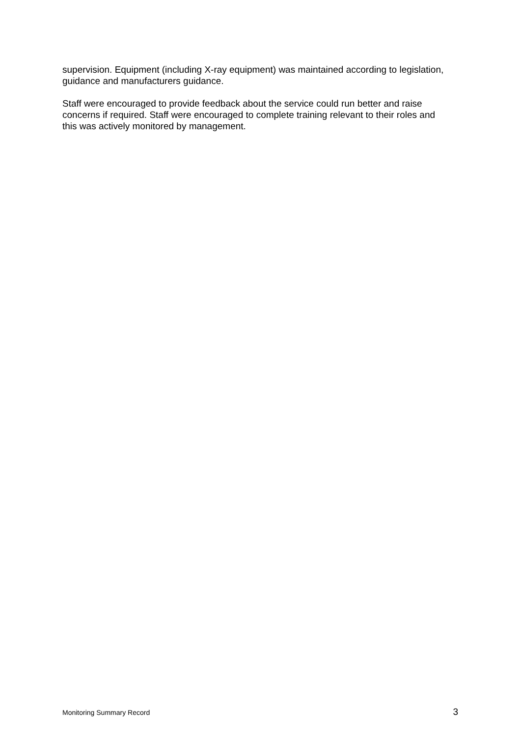supervision. Equipment (including X-ray equipment) was maintained according to legislation, guidance and manufacturers guidance.
Staff were encouraged to provide feedback about the service could run better and raise concerns if required. Staff were encouraged to complete training relevant to their roles and this was actively monitored by management.
Monitoring Summary Record 3